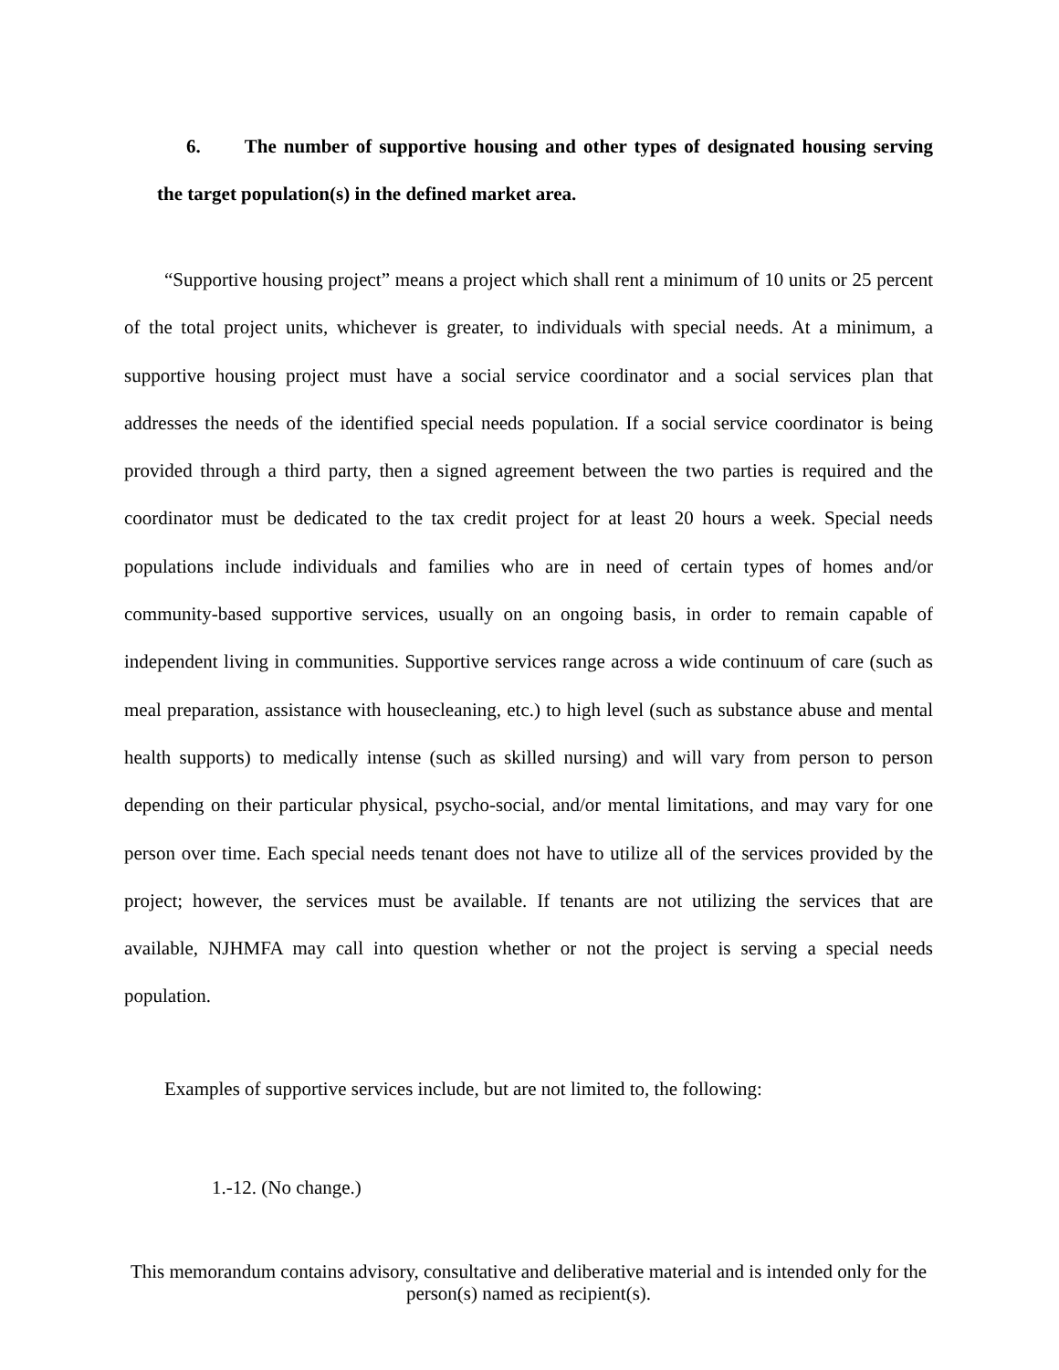6. The number of supportive housing and other types of designated housing serving the target population(s) in the defined market area.
“Supportive housing project” means a project which shall rent a minimum of 10 units or 25 percent of the total project units, whichever is greater, to individuals with special needs. At a minimum, a supportive housing project must have a social service coordinator and a social services plan that addresses the needs of the identified special needs population. If a social service coordinator is being provided through a third party, then a signed agreement between the two parties is required and the coordinator must be dedicated to the tax credit project for at least 20 hours a week. Special needs populations include individuals and families who are in need of certain types of homes and/or community-based supportive services, usually on an ongoing basis, in order to remain capable of independent living in communities. Supportive services range across a wide continuum of care (such as meal preparation, assistance with housecleaning, etc.) to high level (such as substance abuse and mental health supports) to medically intense (such as skilled nursing) and will vary from person to person depending on their particular physical, psycho-social, and/or mental limitations, and may vary for one person over time. Each special needs tenant does not have to utilize all of the services provided by the project; however, the services must be available. If tenants are not utilizing the services that are available, NJHMFA may call into question whether or not the project is serving a special needs population.
Examples of supportive services include, but are not limited to, the following:
1.-12. (No change.)
This memorandum contains advisory, consultative and deliberative material and is intended only for the person(s) named as recipient(s).